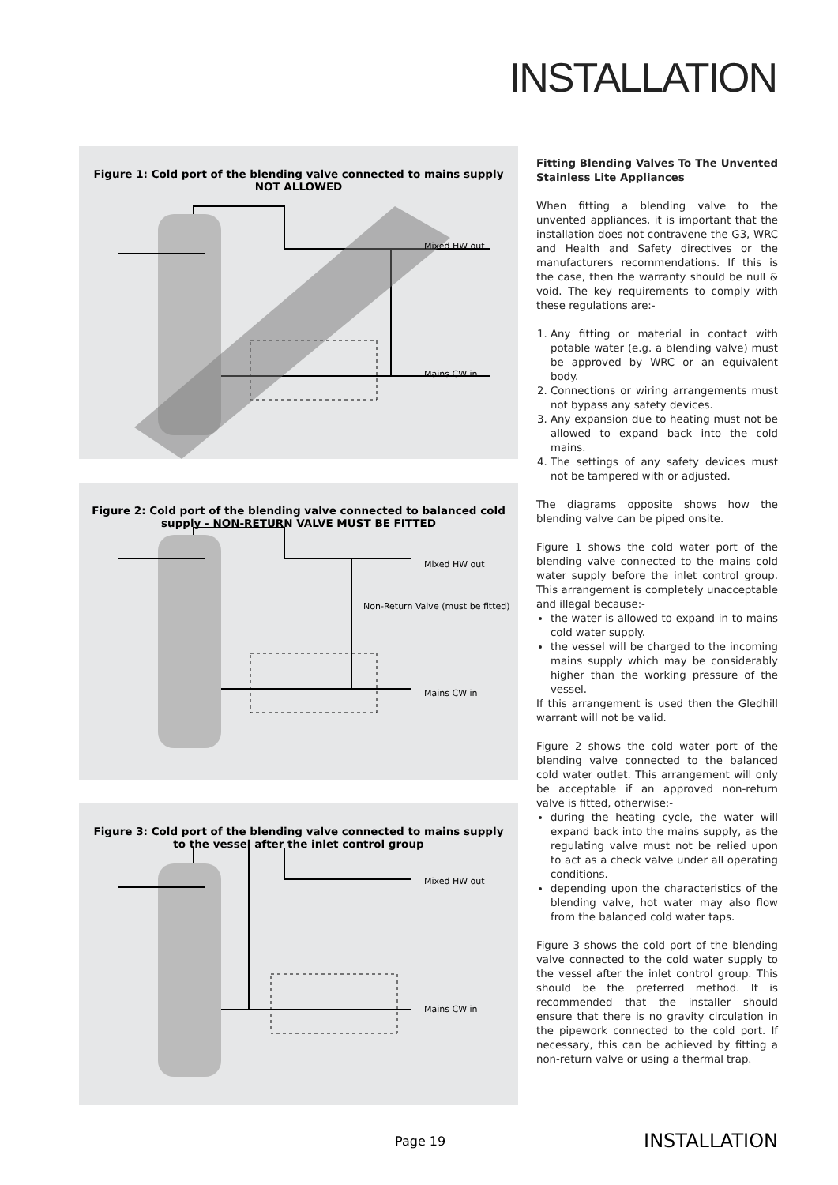INSTALLATION
Figure 1: Cold port of the blending valve connected to mains supply
NOT ALLOWED
Mixed HW out
Mains CW in
Figure 2: Cold port of the blending valve connected to balanced cold
supply - NON-RETURN VALVE MUST BE FITTED
Mixed HW out
Non-Return Valve (must be fitted)
Mains CW in
Figure 3: Cold port of the blending valve connected to mains supply
to the vessel after the inlet control group
Mixed HW out
Mains CW in
Fitting Blending Valves To The Unvented Stainless Lite Appliances
When fitting a blending valve to the unvented appliances, it is important that the installation does not contravene the G3, WRC and Health and Safety directives or the manufacturers recommendations. If this is the case, then the warranty should be null & void. The key requirements to comply with these regulations are:-
1. Any fitting or material in contact with potable water (e.g. a blending valve) must be approved by WRC or an equivalent body.
2. Connections or wiring arrangements must not bypass any safety devices.
3. Any expansion due to heating must not be allowed to expand back into the cold mains.
4. The settings of any safety devices must not be tampered with or adjusted.
The diagrams opposite shows how the blending valve can be piped onsite.
Figure 1 shows the cold water port of the blending valve connected to the mains cold water supply before the inlet control group. This arrangement is completely unacceptable and illegal because:-
the water is allowed to expand in to mains cold water supply.
the vessel will be charged to the incoming mains supply which may be considerably higher than the working pressure of the vessel.
If this arrangement is used then the Gledhill warrant will not be valid.
Figure 2 shows the cold water port of the blending valve connected to the balanced cold water outlet. This arrangement will only be acceptable if an approved non-return valve is fitted, otherwise:-
during the heating cycle, the water will expand back into the mains supply, as the regulating valve must not be relied upon to act as a check valve under all operating conditions.
depending upon the characteristics of the blending valve, hot water may also flow from the balanced cold water taps.
Figure 3 shows the cold port of the blending valve connected to the cold water supply to the vessel after the inlet control group. This should be the preferred method. It is recommended that the installer should ensure that there is no gravity circulation in the pipework connected to the cold port. If necessary, this can be achieved by fitting a non-return valve or using a thermal trap.
Page 19 INSTALLATION